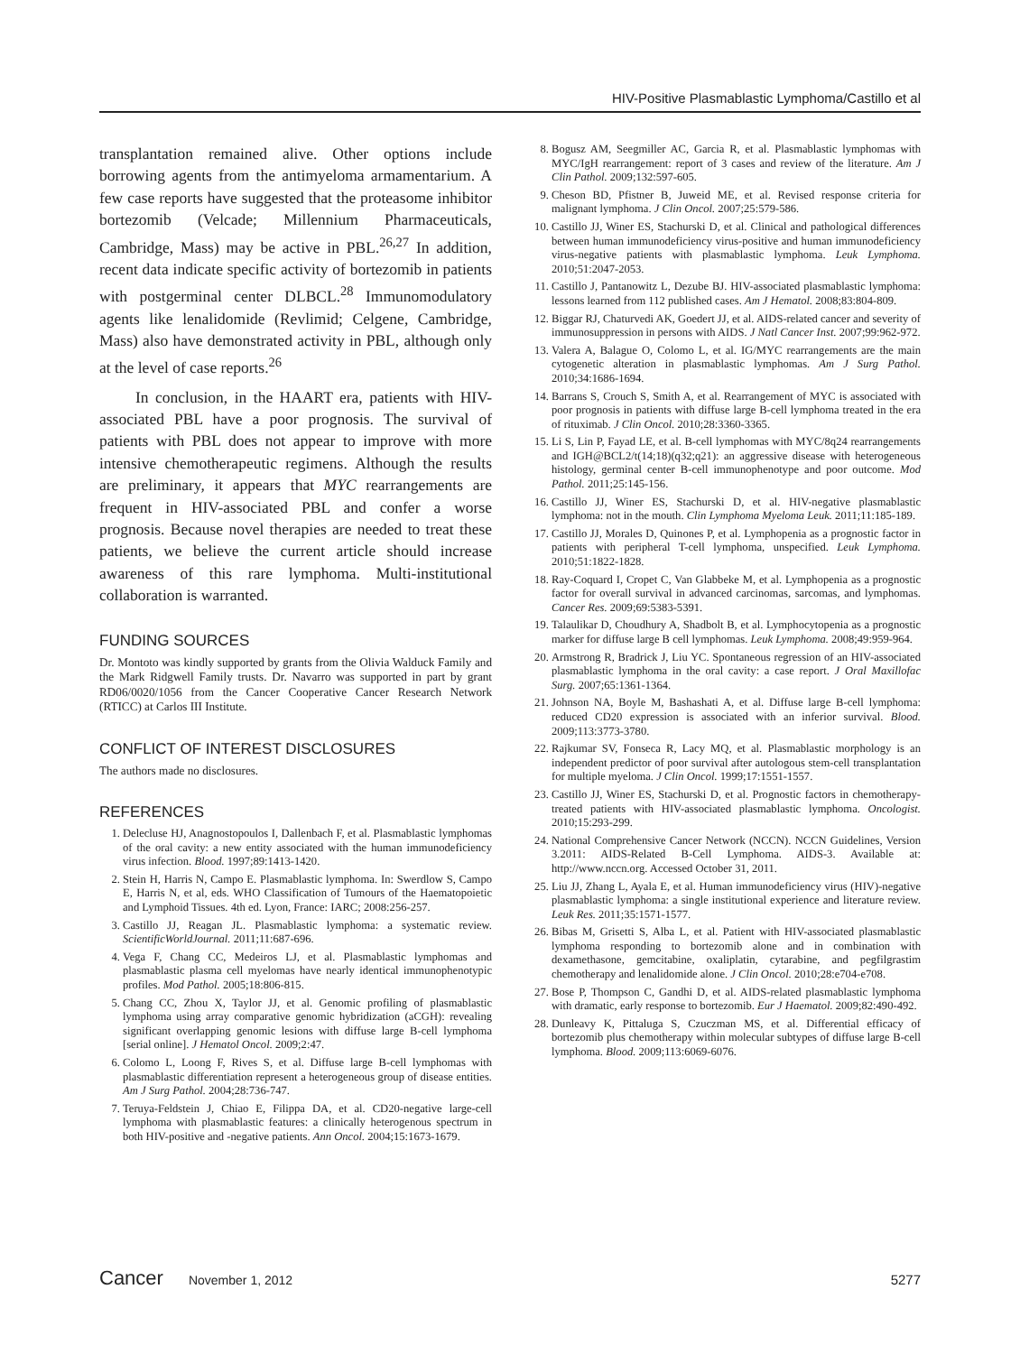HIV-Positive Plasmablastic Lymphoma/Castillo et al
transplantation remained alive. Other options include borrowing agents from the antimyeloma armamentarium. A few case reports have suggested that the proteasome inhibitor bortezomib (Velcade; Millennium Pharmaceuticals, Cambridge, Mass) may be active in PBL.<sup>26,27</sup> In addition, recent data indicate specific activity of bortezomib in patients with postgerminal center DLBCL.<sup>28</sup> Immunomodulatory agents like lenalidomide (Revlimid; Celgene, Cambridge, Mass) also have demonstrated activity in PBL, although only at the level of case reports.<sup>26</sup>
In conclusion, in the HAART era, patients with HIV-associated PBL have a poor prognosis. The survival of patients with PBL does not appear to improve with more intensive chemotherapeutic regimens. Although the results are preliminary, it appears that MYC rearrangements are frequent in HIV-associated PBL and confer a worse prognosis. Because novel therapies are needed to treat these patients, we believe the current article should increase awareness of this rare lymphoma. Multi-institutional collaboration is warranted.
FUNDING SOURCES
Dr. Montoto was kindly supported by grants from the Olivia Walduck Family and the Mark Ridgwell Family trusts. Dr. Navarro was supported in part by grant RD06/0020/1056 from the Cancer Cooperative Cancer Research Network (RTICC) at Carlos III Institute.
CONFLICT OF INTEREST DISCLOSURES
The authors made no disclosures.
REFERENCES
1. Delecluse HJ, Anagnostopoulos I, Dallenbach F, et al. Plasmablastic lymphomas of the oral cavity: a new entity associated with the human immunodeficiency virus infection. Blood. 1997;89:1413-1420.
2. Stein H, Harris N, Campo E. Plasmablastic lymphoma. In: Swerdlow S, Campo E, Harris N, et al, eds. WHO Classification of Tumours of the Haematopoietic and Lymphoid Tissues. 4th ed. Lyon, France: IARC; 2008:256-257.
3. Castillo JJ, Reagan JL. Plasmablastic lymphoma: a systematic review. ScientificWorldJournal. 2011;11:687-696.
4. Vega F, Chang CC, Medeiros LJ, et al. Plasmablastic lymphomas and plasmablastic plasma cell myelomas have nearly identical immunophenotypic profiles. Mod Pathol. 2005;18:806-815.
5. Chang CC, Zhou X, Taylor JJ, et al. Genomic profiling of plasmablastic lymphoma using array comparative genomic hybridization (aCGH): revealing significant overlapping genomic lesions with diffuse large B-cell lymphoma [serial online]. J Hematol Oncol. 2009;2:47.
6. Colomo L, Loong F, Rives S, et al. Diffuse large B-cell lymphomas with plasmablastic differentiation represent a heterogeneous group of disease entities. Am J Surg Pathol. 2004;28:736-747.
7. Teruya-Feldstein J, Chiao E, Filippa DA, et al. CD20-negative large-cell lymphoma with plasmablastic features: a clinically heterogenous spectrum in both HIV-positive and -negative patients. Ann Oncol. 2004;15:1673-1679.
8. Bogusz AM, Seegmiller AC, Garcia R, et al. Plasmablastic lymphomas with MYC/IgH rearrangement: report of 3 cases and review of the literature. Am J Clin Pathol. 2009;132:597-605.
9. Cheson BD, Pfistner B, Juweid ME, et al. Revised response criteria for malignant lymphoma. J Clin Oncol. 2007;25:579-586.
10. Castillo JJ, Winer ES, Stachurski D, et al. Clinical and pathological differences between human immunodeficiency virus-positive and human immunodeficiency virus-negative patients with plasmablastic lymphoma. Leuk Lymphoma. 2010;51:2047-2053.
11. Castillo J, Pantanowitz L, Dezube BJ. HIV-associated plasmablastic lymphoma: lessons learned from 112 published cases. Am J Hematol. 2008;83:804-809.
12. Biggar RJ, Chaturvedi AK, Goedert JJ, et al. AIDS-related cancer and severity of immunosuppression in persons with AIDS. J Natl Cancer Inst. 2007;99:962-972.
13. Valera A, Balague O, Colomo L, et al. IG/MYC rearrangements are the main cytogenetic alteration in plasmablastic lymphomas. Am J Surg Pathol. 2010;34:1686-1694.
14. Barrans S, Crouch S, Smith A, et al. Rearrangement of MYC is associated with poor prognosis in patients with diffuse large B-cell lymphoma treated in the era of rituximab. J Clin Oncol. 2010;28:3360-3365.
15. Li S, Lin P, Fayad LE, et al. B-cell lymphomas with MYC/8q24 rearrangements and IGH@BCL2/t(14;18)(q32;q21): an aggressive disease with heterogeneous histology, germinal center B-cell immunophenotype and poor outcome. Mod Pathol. 2011;25:145-156.
16. Castillo JJ, Winer ES, Stachurski D, et al. HIV-negative plasmablastic lymphoma: not in the mouth. Clin Lymphoma Myeloma Leuk. 2011;11:185-189.
17. Castillo JJ, Morales D, Quinones P, et al. Lymphopenia as a prognostic factor in patients with peripheral T-cell lymphoma, unspecified. Leuk Lymphoma. 2010;51:1822-1828.
18. Ray-Coquard I, Cropet C, Van Glabbeke M, et al. Lymphopenia as a prognostic factor for overall survival in advanced carcinomas, sarcomas, and lymphomas. Cancer Res. 2009;69:5383-5391.
19. Talaulikar D, Choudhury A, Shadbolt B, et al. Lymphocytopenia as a prognostic marker for diffuse large B cell lymphomas. Leuk Lymphoma. 2008;49:959-964.
20. Armstrong R, Bradrick J, Liu YC. Spontaneous regression of an HIV-associated plasmablastic lymphoma in the oral cavity: a case report. J Oral Maxillofac Surg. 2007;65:1361-1364.
21. Johnson NA, Boyle M, Bashashati A, et al. Diffuse large B-cell lymphoma: reduced CD20 expression is associated with an inferior survival. Blood. 2009;113:3773-3780.
22. Rajkumar SV, Fonseca R, Lacy MQ, et al. Plasmablastic morphology is an independent predictor of poor survival after autologous stem-cell transplantation for multiple myeloma. J Clin Oncol. 1999;17:1551-1557.
23. Castillo JJ, Winer ES, Stachurski D, et al. Prognostic factors in chemotherapy-treated patients with HIV-associated plasmablastic lymphoma. Oncologist. 2010;15:293-299.
24. National Comprehensive Cancer Network (NCCN). NCCN Guidelines, Version 3.2011: AIDS-Related B-Cell Lymphoma. AIDS-3. Available at: http://www.nccn.org. Accessed October 31, 2011.
25. Liu JJ, Zhang L, Ayala E, et al. Human immunodeficiency virus (HIV)-negative plasmablastic lymphoma: a single institutional experience and literature review. Leuk Res. 2011;35:1571-1577.
26. Bibas M, Grisetti S, Alba L, et al. Patient with HIV-associated plasmablastic lymphoma responding to bortezomib alone and in combination with dexamethasone, gemcitabine, oxaliplatin, cytarabine, and pegfilgrastim chemotherapy and lenalidomide alone. J Clin Oncol. 2010;28:e704-e708.
27. Bose P, Thompson C, Gandhi D, et al. AIDS-related plasmablastic lymphoma with dramatic, early response to bortezomib. Eur J Haematol. 2009;82:490-492.
28. Dunleavy K, Pittaluga S, Czuczman MS, et al. Differential efficacy of bortezomib plus chemotherapy within molecular subtypes of diffuse large B-cell lymphoma. Blood. 2009;113:6069-6076.
Cancer November 1, 2012 5277